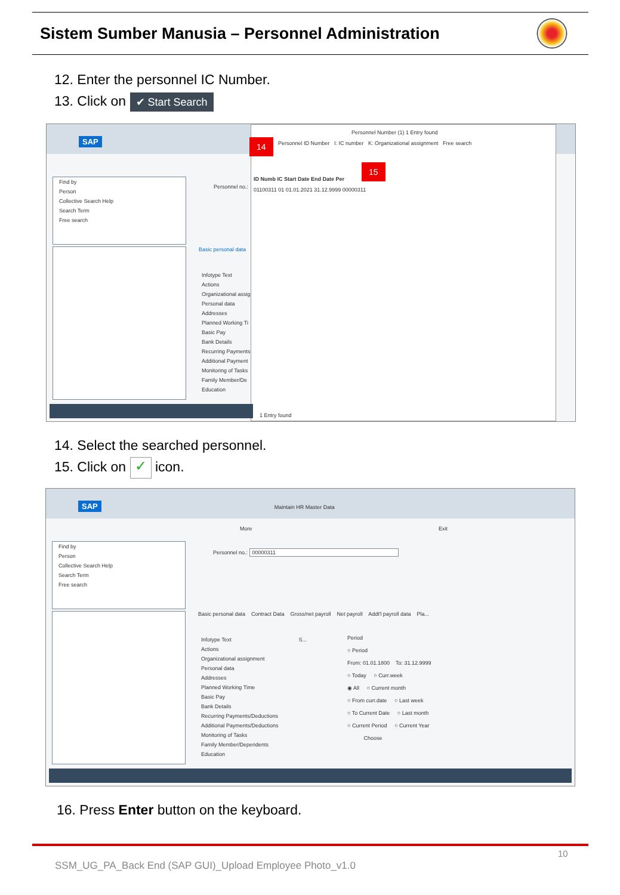Sistem Sumber Manusia – Personnel Administration
12. Enter the personnel IC Number.
13. Click on ✔ Start Search
SAP
Find by
Person
Collective Search Help
Search Term
Free search
Personnel no.:
Basic personal data
Infotype Text
Actions
Organizational assig
Personal data
Addresses
Planned Working Ti
Basic Pay
Bank Details
Recurring Payments
Additional Payment
Monitoring of Tasks
Family Member/De
Education
Personnel Number (1) 1 Entry found
Personnel ID Number I: IC number K: Organizational assignment Free search
ID Numb IC Start Date End Date Per
01100311 01 01.01.2021 31.12.9999 00000311
1 Entry found
14
15
14. Select the searched personnel.
15. Click on ✓ icon.
SAP Maintain HR Master Data
More Exit
Find by
Person
Collective Search Help
Search Term
Free search
Personnel no.: 00000311
Basic personal data Contract Data Gross/net payroll Net payroll Addt'l payroll data Pla...
Infotype Text S...
Actions
Organizational assignment
Personal data
Addresses
Planned Working Time
Basic Pay
Bank Details
Recurring Payments/Deductions
Additional Payments/Deductions
Monitoring of Tasks
Family Member/Dependents
Education
Period
○ Period
From: 01.01.1800 To: 31.12.9999
○ Today ○ Curr.week
◉ All ○ Current month
○ From curr.date ○ Last week
○ To Current Date ○ Last month
○ Current Period ○ Current Year
Choose
16. Press Enter button on the keyboard.
10
SSM_UG_PA_Back End (SAP GUI)_Upload Employee Photo_v1.0